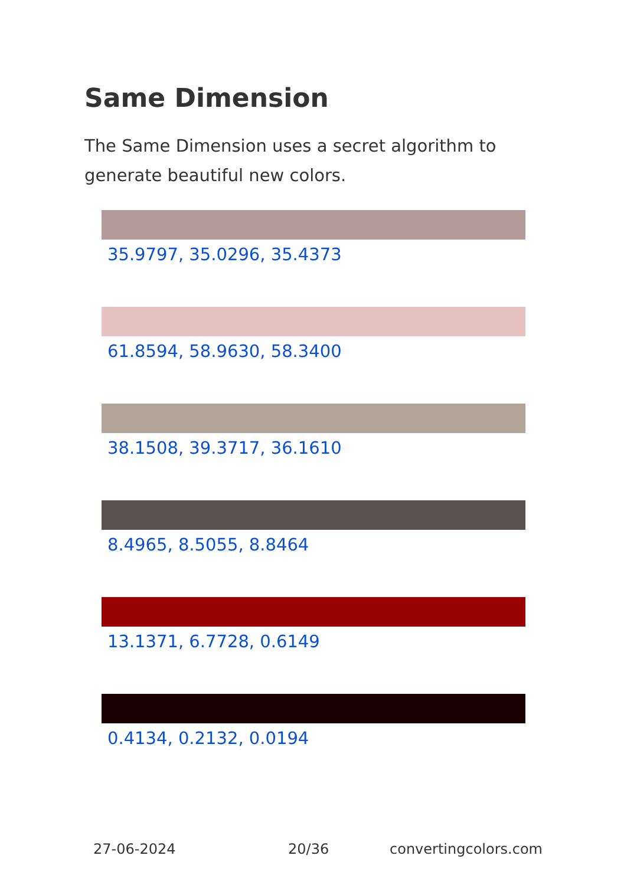Same Dimension
The Same Dimension uses a secret algorithm to generate beautiful new colors.
35.9797, 35.0296, 35.4373
61.8594, 58.9630, 58.3400
38.1508, 39.3717, 36.1610
8.4965, 8.5055, 8.8464
13.1371, 6.7728, 0.6149
0.4134, 0.2132, 0.0194
27-06-2024 20/36 convertingcolors.com